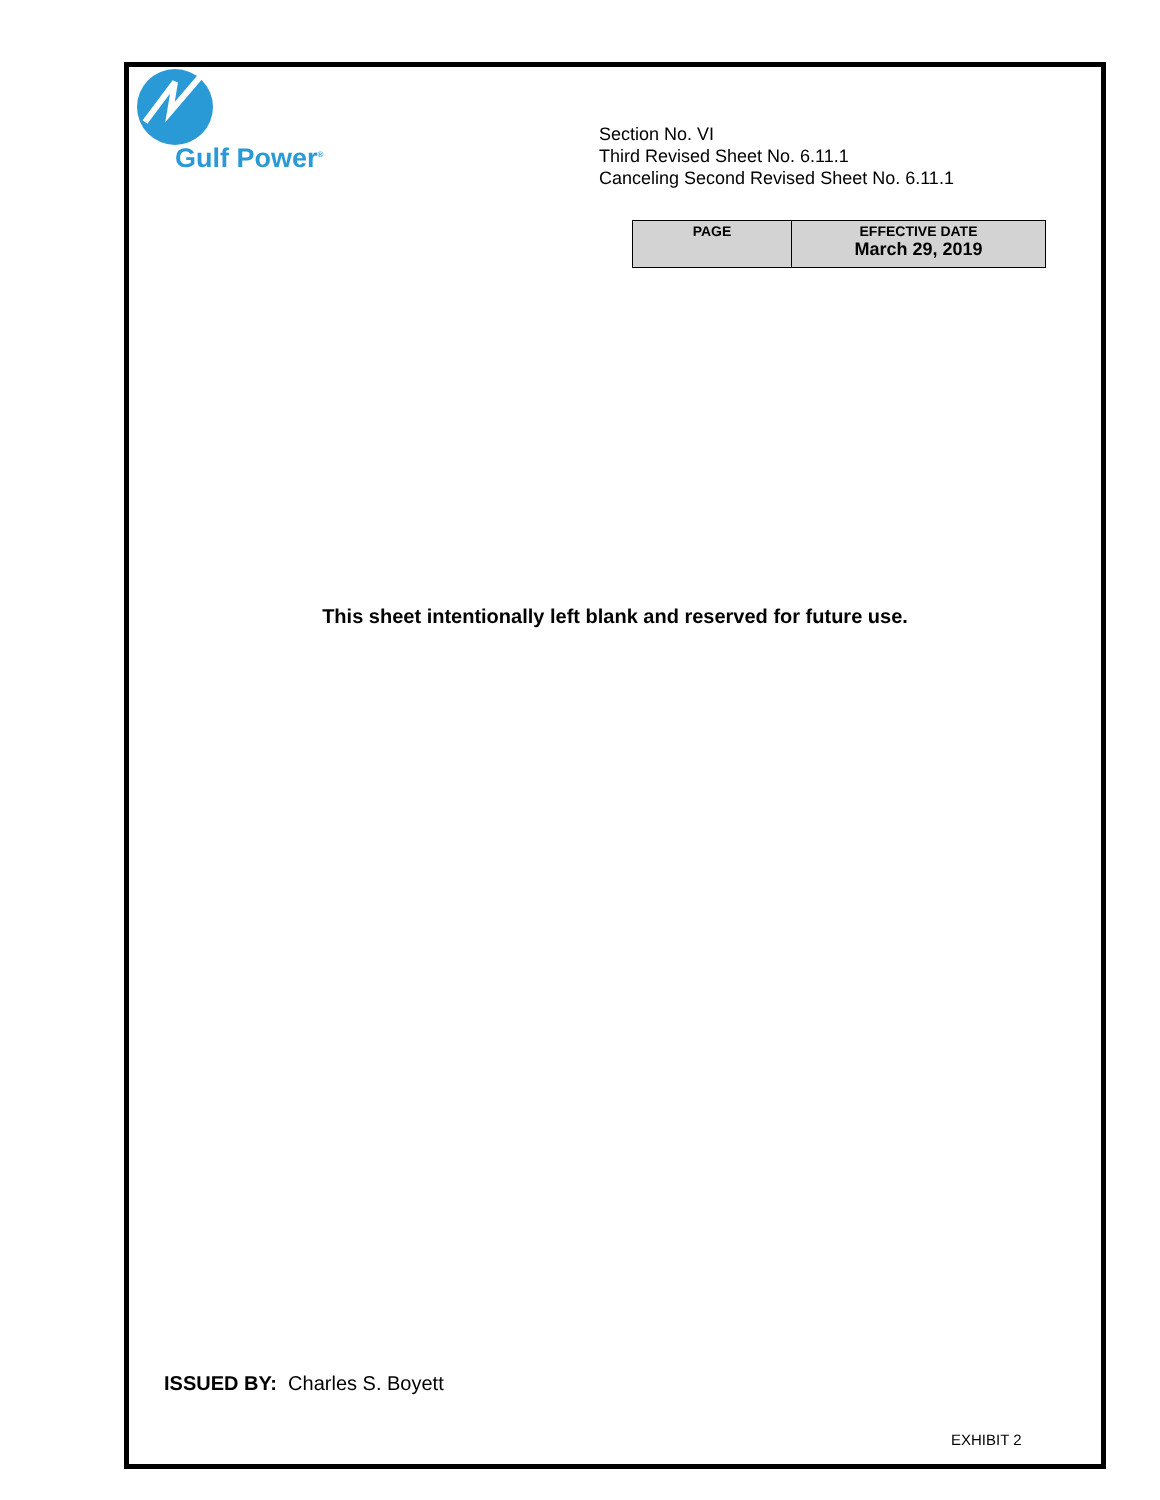Gulf Power<sup>®</sup>
Section No. VI
Third Revised Sheet No. 6.11.1
Canceling Second Revised Sheet No. 6.11.1
| PAGE | EFFECTIVE DATE March 29, 2019 |
| --- | --- |
This sheet intentionally left blank and reserved for future use.
ISSUED BY: Charles S. Boyett
EXHIBIT 2